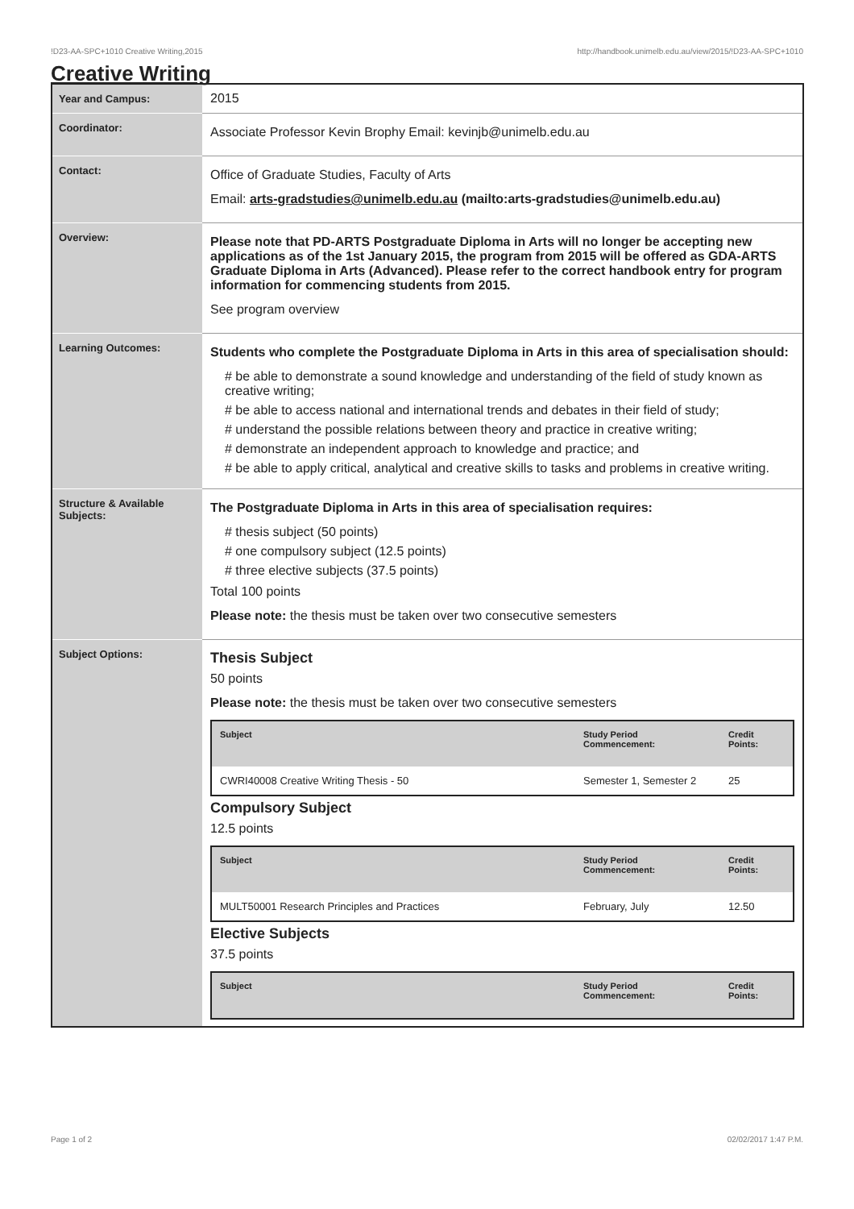!D23-AA-SPC+1010 Creative Writing,2015 http://handbook.unimelb.edu.au/view/2015/!D23-AA-SPC+1010
Creative Writing
| Year and Campus: | 2015 |
| Coordinator: | Associate Professor Kevin Brophy Email: kevinjb@unimelb.edu.au |
| Contact: | Office of Graduate Studies, Faculty of Arts Email: arts-gradstudies@unimelb.edu.au (mailto:arts-gradstudies@unimelb.edu.au) |
| Overview: | Please note that PD-ARTS Postgraduate Diploma in Arts will no longer be accepting new applications as of the 1st January 2015, the program from 2015 will be offered as GDA-ARTS Graduate Diploma in Arts (Advanced). Please refer to the correct handbook entry for program information for commencing students from 2015. See program overview |
| Learning Outcomes: | Students who complete the Postgraduate Diploma in Arts in this area of specialisation should: # be able to demonstrate a sound knowledge and understanding of the field of study known as creative writing; # be able to access national and international trends and debates in their field of study; # understand the possible relations between theory and practice in creative writing; # demonstrate an independent approach to knowledge and practice; and # be able to apply critical, analytical and creative skills to tasks and problems in creative writing. |
| Structure & Available Subjects: | The Postgraduate Diploma in Arts in this area of specialisation requires: # thesis subject (50 points) # one compulsory subject (12.5 points) # three elective subjects (37.5 points) Total 100 points Please note: the thesis must be taken over two consecutive semesters |
| Subject Options: | Thesis Subject 50 points Please note: the thesis must be taken over two consecutive semesters / Subject / Study Period Commencement: / Credit Points: / / --- / --- / --- / / CWRI40008 Creative Writing Thesis - 50 / Semester 1, Semester 2 / 25 / Compulsory Subject 12.5 points / Subject / Study Period Commencement: / Credit Points: / / --- / --- / --- / / MULT50001 Research Principles and Practices / February, July / 12.50 / Elective Subjects 37.5 points / Subject / Study Period Commencement: / Credit Points: / / --- / --- / --- / |
Page 1 of 2 02/02/2017 1:47 P.M.